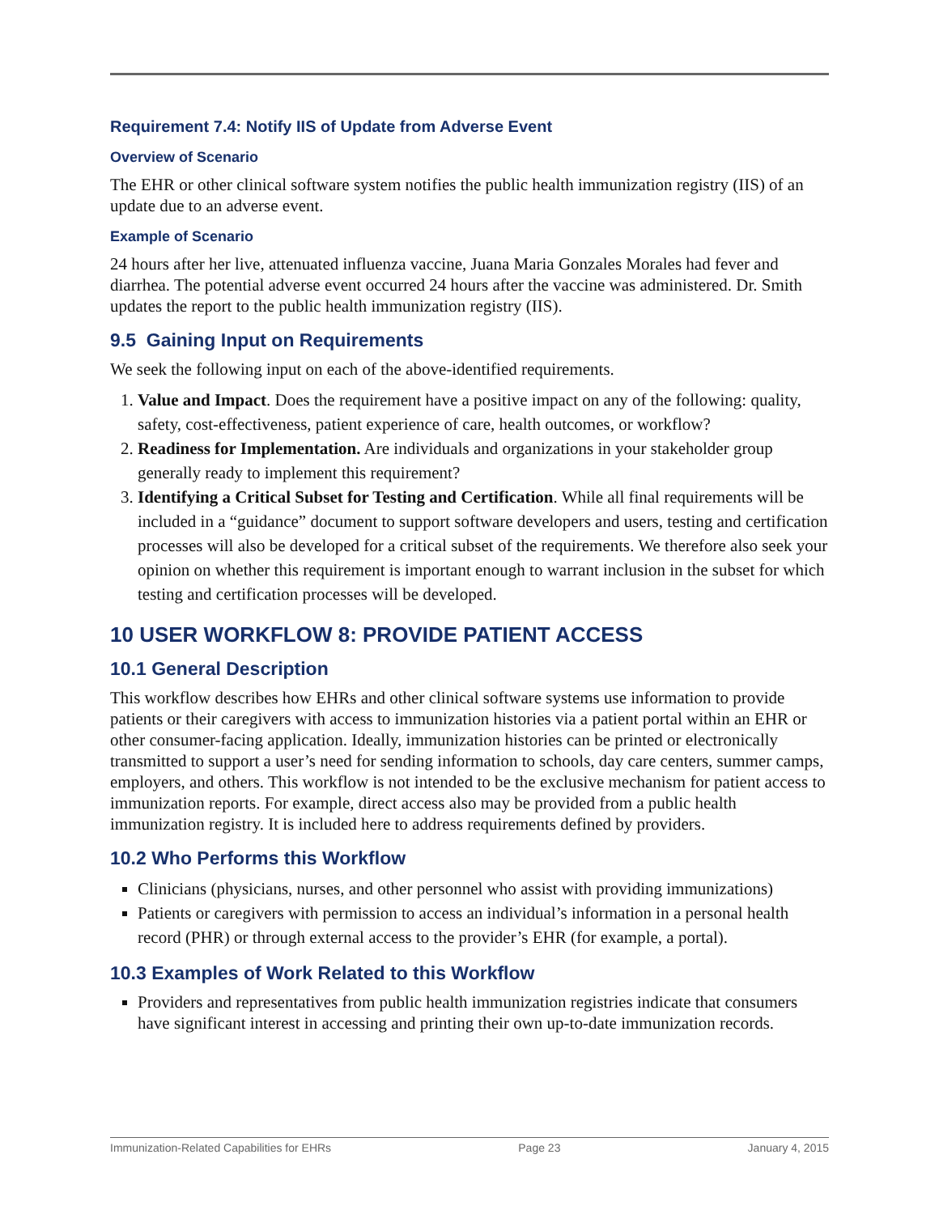Requirement 7.4: Notify IIS of Update from Adverse Event
Overview of Scenario
The EHR or other clinical software system notifies the public health immunization registry (IIS) of an update due to an adverse event.
Example of Scenario
24 hours after her live, attenuated influenza vaccine, Juana Maria Gonzales Morales had fever and diarrhea. The potential adverse event occurred 24 hours after the vaccine was administered. Dr. Smith updates the report to the public health immunization registry (IIS).
9.5 Gaining Input on Requirements
We seek the following input on each of the above-identified requirements.
1. Value and Impact. Does the requirement have a positive impact on any of the following: quality, safety, cost-effectiveness, patient experience of care, health outcomes, or workflow?
2. Readiness for Implementation. Are individuals and organizations in your stakeholder group generally ready to implement this requirement?
3. Identifying a Critical Subset for Testing and Certification. While all final requirements will be included in a “guidance” document to support software developers and users, testing and certification processes will also be developed for a critical subset of the requirements. We therefore also seek your opinion on whether this requirement is important enough to warrant inclusion in the subset for which testing and certification processes will be developed.
10 USER WORKFLOW 8: PROVIDE PATIENT ACCESS
10.1 General Description
This workflow describes how EHRs and other clinical software systems use information to provide patients or their caregivers with access to immunization histories via a patient portal within an EHR or other consumer-facing application. Ideally, immunization histories can be printed or electronically transmitted to support a user’s need for sending information to schools, day care centers, summer camps, employers, and others. This workflow is not intended to be the exclusive mechanism for patient access to immunization reports. For example, direct access also may be provided from a public health immunization registry. It is included here to address requirements defined by providers.
10.2 Who Performs this Workflow
Clinicians (physicians, nurses, and other personnel who assist with providing immunizations)
Patients or caregivers with permission to access an individual’s information in a personal health record (PHR) or through external access to the provider’s EHR (for example, a portal).
10.3 Examples of Work Related to this Workflow
Providers and representatives from public health immunization registries indicate that consumers have significant interest in accessing and printing their own up-to-date immunization records.
Immunization-Related Capabilities for EHRs Page 23 January 4, 2015